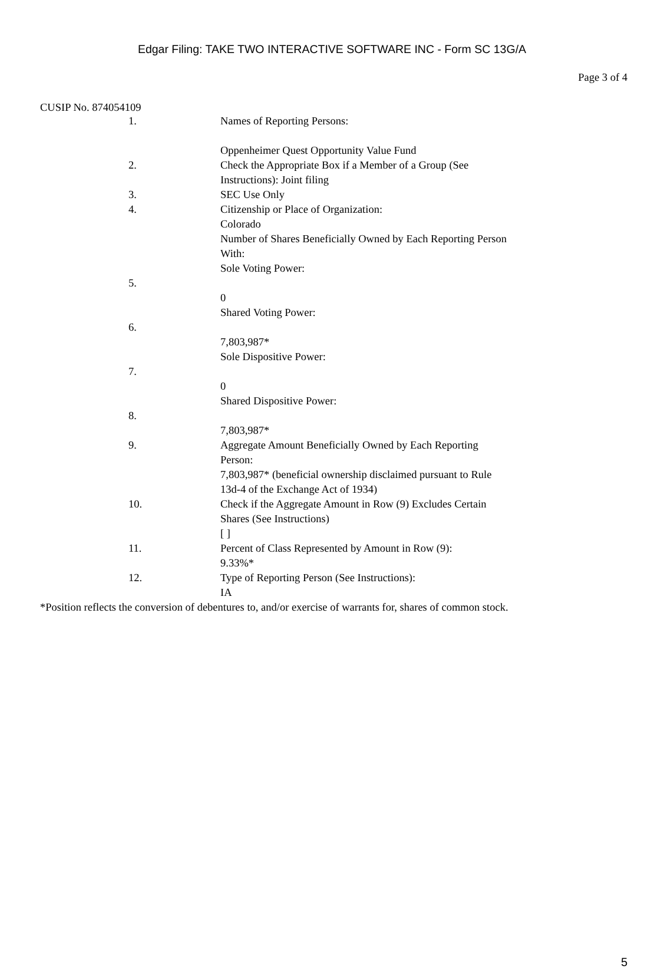Edgar Filing: TAKE TWO INTERACTIVE SOFTWARE INC - Form SC 13G/A
Page 3 of 4
CUSIP No. 874054109
| 1. | Names of Reporting Persons: Oppenheimer Quest Opportunity Value Fund |
| 2. | Check the Appropriate Box if a Member of a Group (See Instructions): Joint filing |
| 3. | SEC Use Only |
| 4. | Citizenship or Place of Organization: Colorado Number of Shares Beneficially Owned by Each Reporting Person With: Sole Voting Power: |
| 5. | 0 Shared Voting Power: |
| 6. | 7,803,987* Sole Dispositive Power: |
| 7. | 0 Shared Dispositive Power: |
| 8. | 7,803,987* |
| 9. | Aggregate Amount Beneficially Owned by Each Reporting Person: 7,803,987* (beneficial ownership disclaimed pursuant to Rule 13d-4 of the Exchange Act of 1934) |
| 10. | Check if the Aggregate Amount in Row (9) Excludes Certain Shares (See Instructions) [ ] |
| 11. | Percent of Class Represented by Amount in Row (9): 9.33%* |
| 12. | Type of Reporting Person (See Instructions): IA |
*Position reflects the conversion of debentures to, and/or exercise of warrants for, shares of common stock.
5